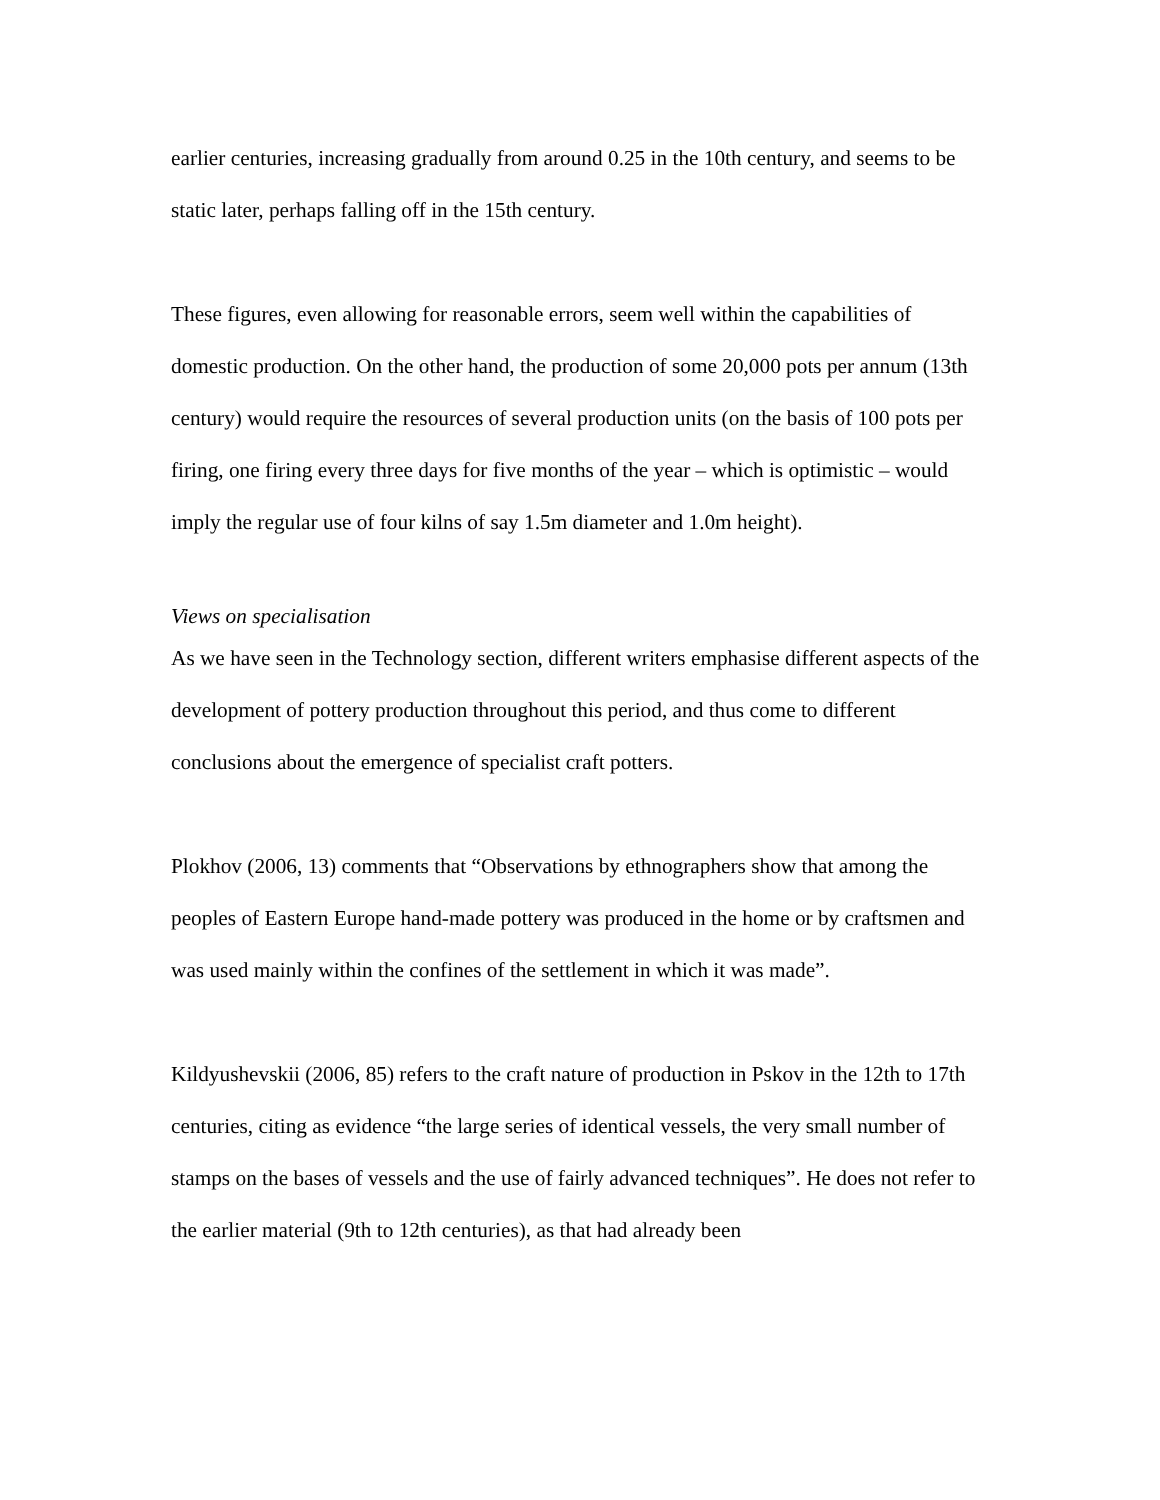earlier centuries, increasing gradually from around 0.25 in the 10th century, and seems to be static later, perhaps falling off in the 15th century.
These figures, even allowing for reasonable errors, seem well within the capabilities of domestic production. On the other hand, the production of some 20,000 pots per annum (13th century) would require the resources of several production units (on the basis of 100 pots per firing, one firing every three days for five months of the year – which is optimistic – would imply the regular use of four kilns of say 1.5m diameter and 1.0m height).
Views on specialisation
As we have seen in the Technology section, different writers emphasise different aspects of the development of pottery production throughout this period, and thus come to different conclusions about the emergence of specialist craft potters.
Plokhov (2006, 13) comments that “Observations by ethnographers show that among the peoples of Eastern Europe hand-made pottery was produced in the home or by craftsmen and was used mainly within the confines of the settlement in which it was made”.
Kildyushevskii (2006, 85) refers to the craft nature of production in Pskov in the 12th to 17th centuries, citing as evidence “the large series of identical vessels, the very small number of stamps on the bases of vessels and the use of fairly advanced techniques”. He does not refer to the earlier material (9th to 12th centuries), as that had already been